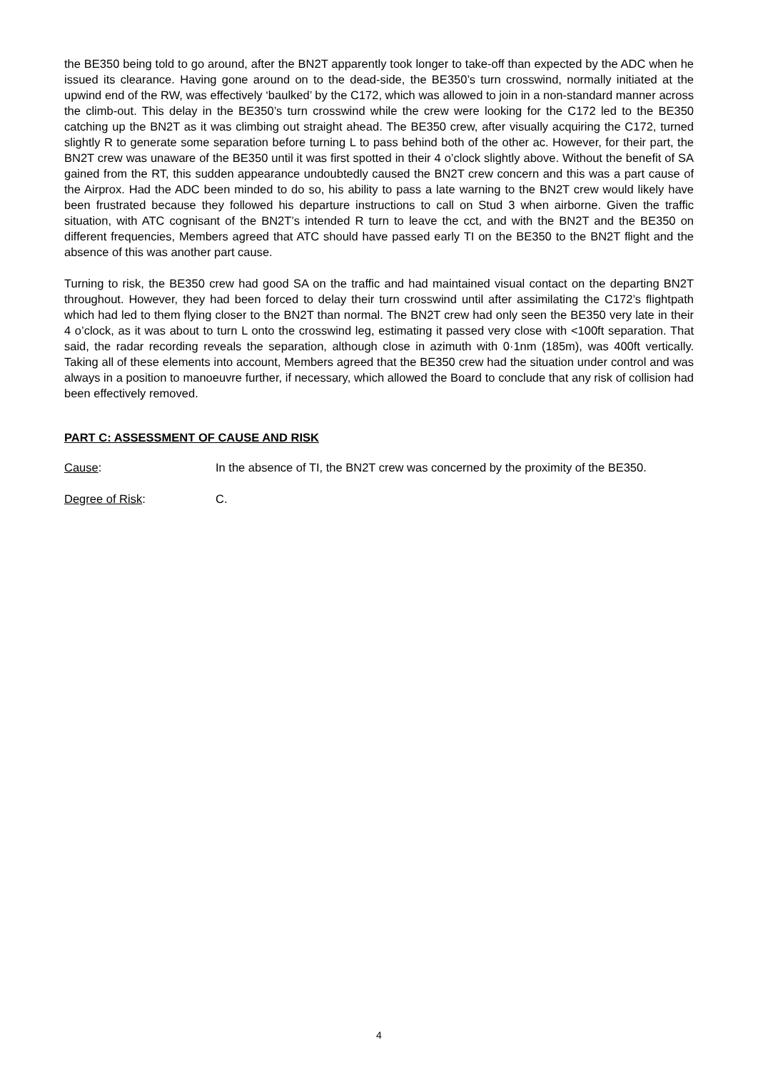the BE350 being told to go around, after the BN2T apparently took longer to take-off than expected by the ADC when he issued its clearance. Having gone around on to the dead-side, the BE350’s turn crosswind, normally initiated at the upwind end of the RW, was effectively ‘baulked’ by the C172, which was allowed to join in a non-standard manner across the climb-out. This delay in the BE350’s turn crosswind while the crew were looking for the C172 led to the BE350 catching up the BN2T as it was climbing out straight ahead. The BE350 crew, after visually acquiring the C172, turned slightly R to generate some separation before turning L to pass behind both of the other ac. However, for their part, the BN2T crew was unaware of the BE350 until it was first spotted in their 4 o’clock slightly above. Without the benefit of SA gained from the RT, this sudden appearance undoubtedly caused the BN2T crew concern and this was a part cause of the Airprox. Had the ADC been minded to do so, his ability to pass a late warning to the BN2T crew would likely have been frustrated because they followed his departure instructions to call on Stud 3 when airborne. Given the traffic situation, with ATC cognisant of the BN2T’s intended R turn to leave the cct, and with the BN2T and the BE350 on different frequencies, Members agreed that ATC should have passed early TI on the BE350 to the BN2T flight and the absence of this was another part cause.
Turning to risk, the BE350 crew had good SA on the traffic and had maintained visual contact on the departing BN2T throughout. However, they had been forced to delay their turn crosswind until after assimilating the C172’s flightpath which had led to them flying closer to the BN2T than normal. The BN2T crew had only seen the BE350 very late in their 4 o’clock, as it was about to turn L onto the crosswind leg, estimating it passed very close with <100ft separation. That said, the radar recording reveals the separation, although close in azimuth with 0·1nm (185m), was 400ft vertically. Taking all of these elements into account, Members agreed that the BE350 crew had the situation under control and was always in a position to manoeuvre further, if necessary, which allowed the Board to conclude that any risk of collision had been effectively removed.
PART C: ASSESSMENT OF CAUSE AND RISK
Cause: In the absence of TI, the BN2T crew was concerned by the proximity of the BE350.
Degree of Risk: C.
4